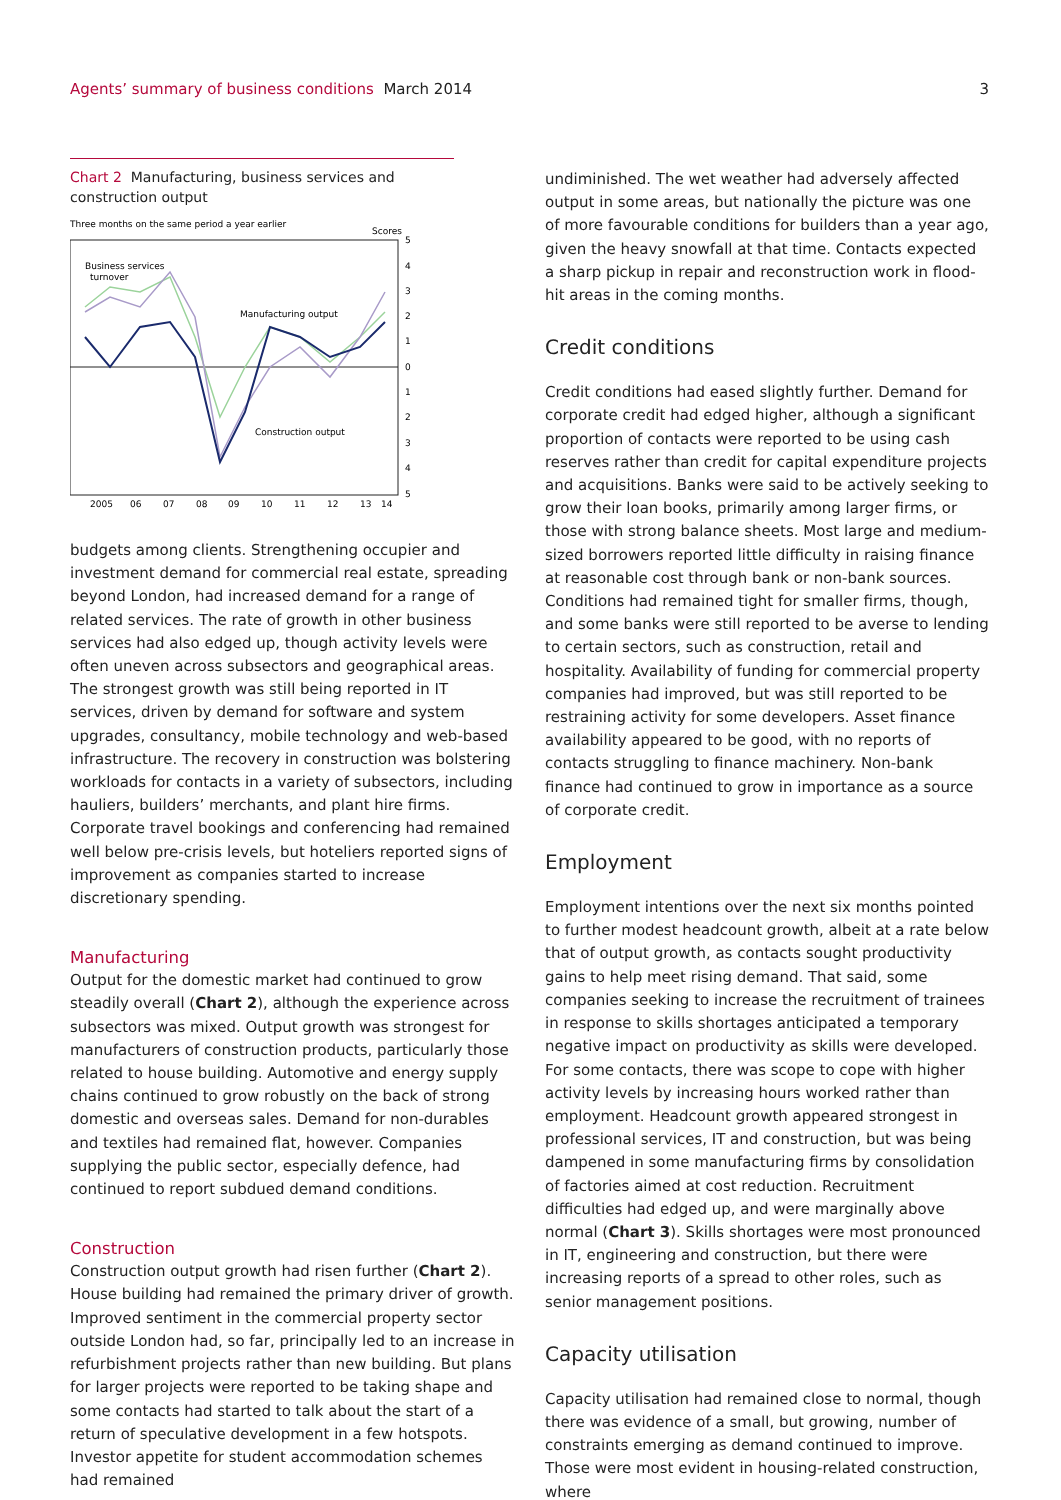Agents’ summary of business conditions March 2014
3
Chart 2 Manufacturing, business services and construction output
Three months on the same period a year earlier
Scores
Business services
turnover
Manufacturing output
Construction output
5
4
3
2
1
0
1
2
3
4
5
2005
06
07
08
09
10
11
12
13
14
budgets among clients. Strengthening occupier and investment demand for commercial real estate, spreading beyond London, had increased demand for a range of related services. The rate of growth in other business services had also edged up, though activity levels were often uneven across subsectors and geographical areas. The strongest growth was still being reported in IT services, driven by demand for software and system upgrades, consultancy, mobile technology and web-based infrastructure. The recovery in construction was bolstering workloads for contacts in a variety of subsectors, including hauliers, builders’ merchants, and plant hire firms. Corporate travel bookings and conferencing had remained well below pre-crisis levels, but hoteliers reported signs of improvement as companies started to increase discretionary spending.
Manufacturing
Output for the domestic market had continued to grow steadily overall (Chart 2), although the experience across subsectors was mixed. Output growth was strongest for manufacturers of construction products, particularly those related to house building. Automotive and energy supply chains continued to grow robustly on the back of strong domestic and overseas sales. Demand for non-durables and textiles had remained flat, however. Companies supplying the public sector, especially defence, had continued to report subdued demand conditions.
Construction
Construction output growth had risen further (Chart 2). House building had remained the primary driver of growth. Improved sentiment in the commercial property sector outside London had, so far, principally led to an increase in refurbishment projects rather than new building. But plans for larger projects were reported to be taking shape and some contacts had started to talk about the start of a return of speculative development in a few hotspots. Investor appetite for student accommodation schemes had remained
undiminished. The wet weather had adversely affected output in some areas, but nationally the picture was one of more favourable conditions for builders than a year ago, given the heavy snowfall at that time. Contacts expected a sharp pickup in repair and reconstruction work in flood-hit areas in the coming months.
Credit conditions
Credit conditions had eased slightly further. Demand for corporate credit had edged higher, although a significant proportion of contacts were reported to be using cash reserves rather than credit for capital expenditure projects and acquisitions. Banks were said to be actively seeking to grow their loan books, primarily among larger firms, or those with strong balance sheets. Most large and medium-sized borrowers reported little difficulty in raising finance at reasonable cost through bank or non-bank sources. Conditions had remained tight for smaller firms, though, and some banks were still reported to be averse to lending to certain sectors, such as construction, retail and hospitality. Availability of funding for commercial property companies had improved, but was still reported to be restraining activity for some developers. Asset finance availability appeared to be good, with no reports of contacts struggling to finance machinery. Non-bank finance had continued to grow in importance as a source of corporate credit.
Employment
Employment intentions over the next six months pointed to further modest headcount growth, albeit at a rate below that of output growth, as contacts sought productivity gains to help meet rising demand. That said, some companies seeking to increase the recruitment of trainees in response to skills shortages anticipated a temporary negative impact on productivity as skills were developed. For some contacts, there was scope to cope with higher activity levels by increasing hours worked rather than employment. Headcount growth appeared strongest in professional services, IT and construction, but was being dampened in some manufacturing firms by consolidation of factories aimed at cost reduction. Recruitment difficulties had edged up, and were marginally above normal (Chart 3). Skills shortages were most pronounced in IT, engineering and construction, but there were increasing reports of a spread to other roles, such as senior management positions.
Capacity utilisation
Capacity utilisation had remained close to normal, though there was evidence of a small, but growing, number of constraints emerging as demand continued to improve. Those were most evident in housing-related construction, where